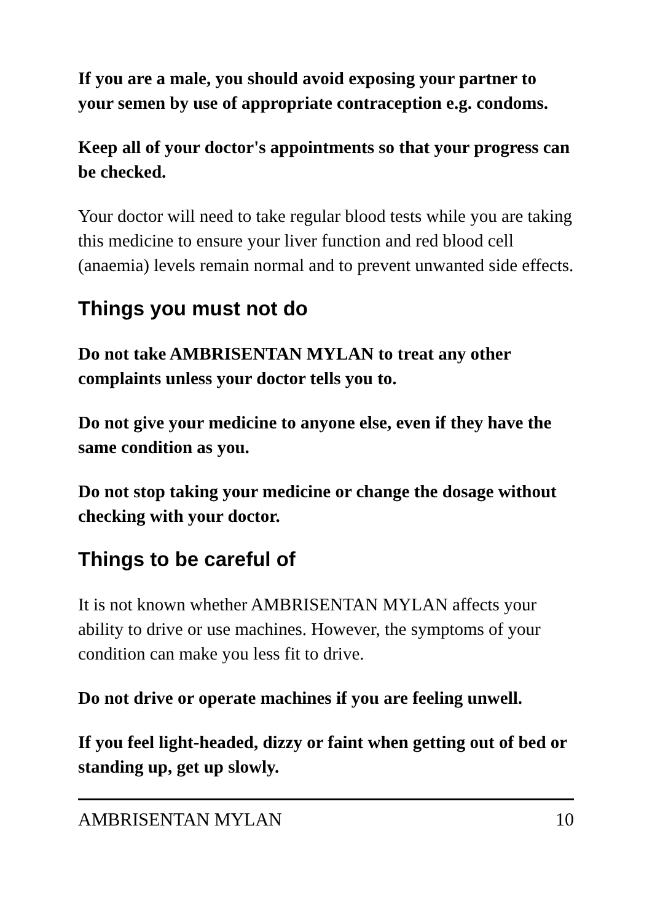If you are a male, you should avoid exposing your partner to your semen by use of appropriate contraception e.g. condoms.
Keep all of your doctor's appointments so that your progress can be checked.
Your doctor will need to take regular blood tests while you are taking this medicine to ensure your liver function and red blood cell (anaemia) levels remain normal and to prevent unwanted side effects.
Things you must not do
Do not take AMBRISENTAN MYLAN to treat any other complaints unless your doctor tells you to.
Do not give your medicine to anyone else, even if they have the same condition as you.
Do not stop taking your medicine or change the dosage without checking with your doctor.
Things to be careful of
It is not known whether AMBRISENTAN MYLAN affects your ability to drive or use machines. However, the symptoms of your condition can make you less fit to drive.
Do not drive or operate machines if you are feeling unwell.
If you feel light-headed, dizzy or faint when getting out of bed or standing up, get up slowly.
AMBRISENTAN MYLAN 10